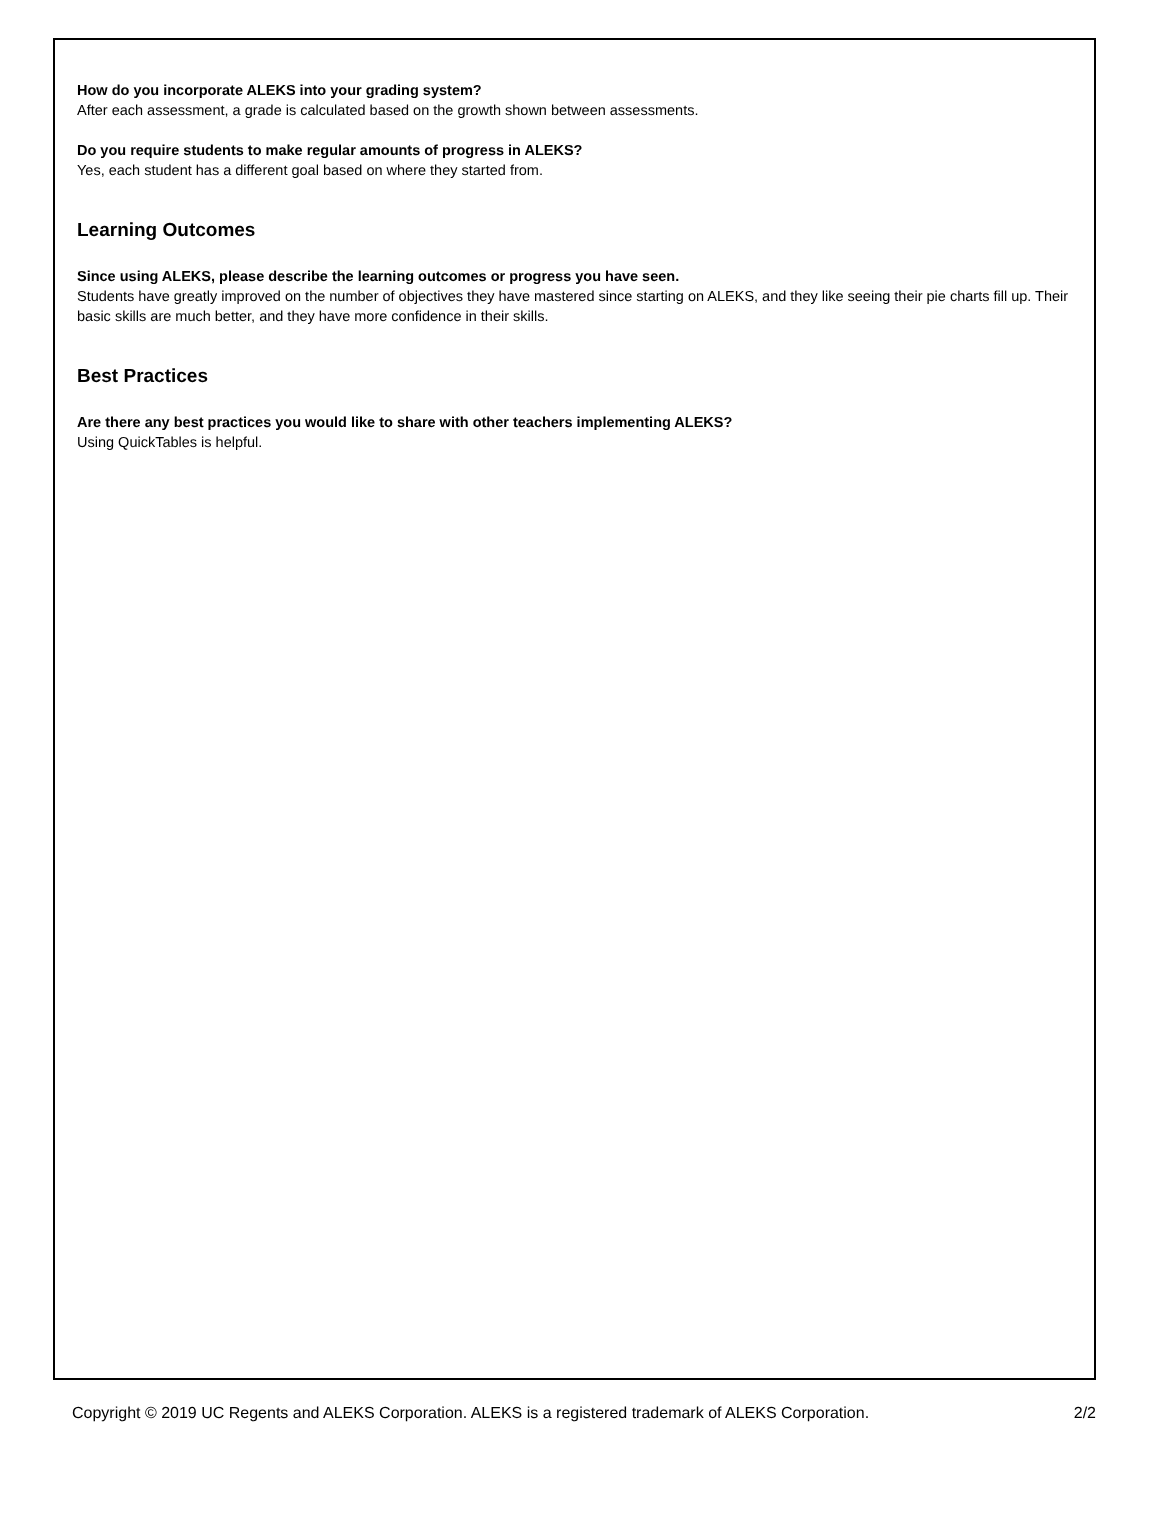How do you incorporate ALEKS into your grading system?
After each assessment, a grade is calculated based on the growth shown between assessments.
Do you require students to make regular amounts of progress in ALEKS?
Yes, each student has a different goal based on where they started from.
Learning Outcomes
Since using ALEKS, please describe the learning outcomes or progress you have seen.
Students have greatly improved on the number of objectives they have mastered since starting on ALEKS, and they like seeing their pie charts fill up. Their basic skills are much better, and they have more confidence in their skills.
Best Practices
Are there any best practices you would like to share with other teachers implementing ALEKS?
Using QuickTables is helpful.
Copyright © 2019 UC Regents and ALEKS Corporation. ALEKS is a registered trademark of ALEKS Corporation. 2/2